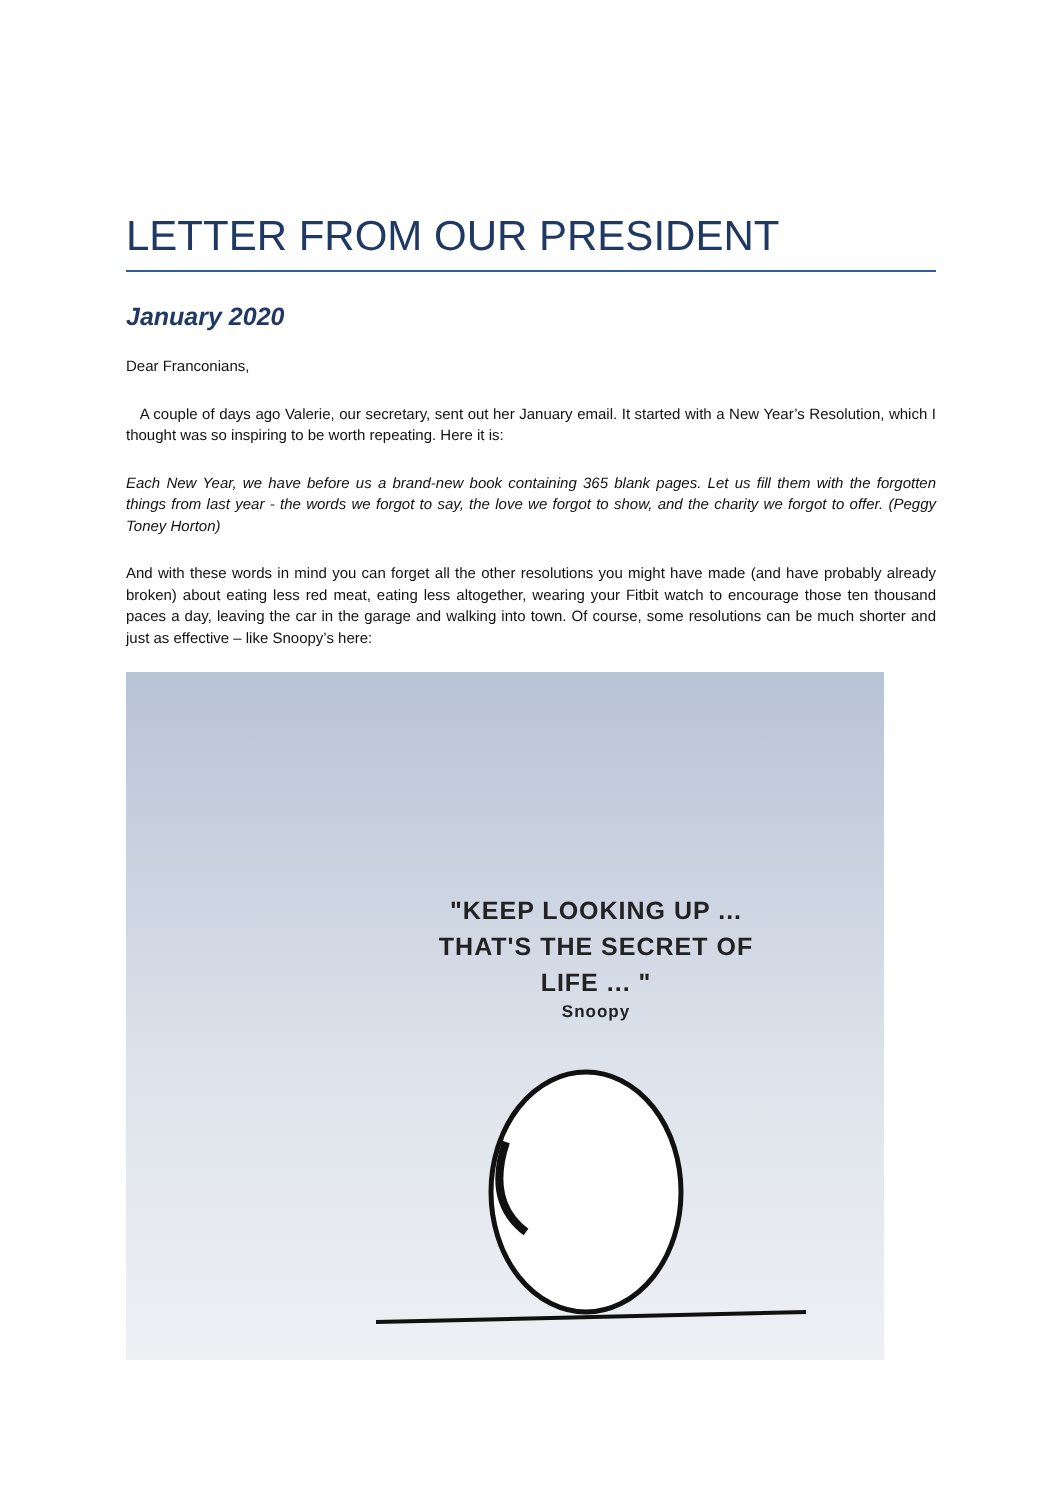LETTER FROM OUR PRESIDENT
January 2020
Dear Franconians,
A couple of days ago Valerie, our secretary, sent out her January email. It started with a New Year’s Resolution, which I thought was so inspiring to be worth repeating. Here it is:
Each New Year, we have before us a brand-new book containing 365 blank pages. Let us fill them with the forgotten things from last year - the words we forgot to say, the love we forgot to show, and the charity we forgot to offer. (Peggy Toney Horton)
And with these words in mind you can forget all the other resolutions you might have made (and have probably already broken) about eating less red meat, eating less altogether, wearing your Fitbit watch to encourage those ten thousand paces a day, leaving the car in the garage and walking into town. Of course, some resolutions can be much shorter and just as effective – like Snoopy’s here:
"KEEP LOOKING UP ...
THAT'S THE SECRET OF
LIFE ... "
Snoopy